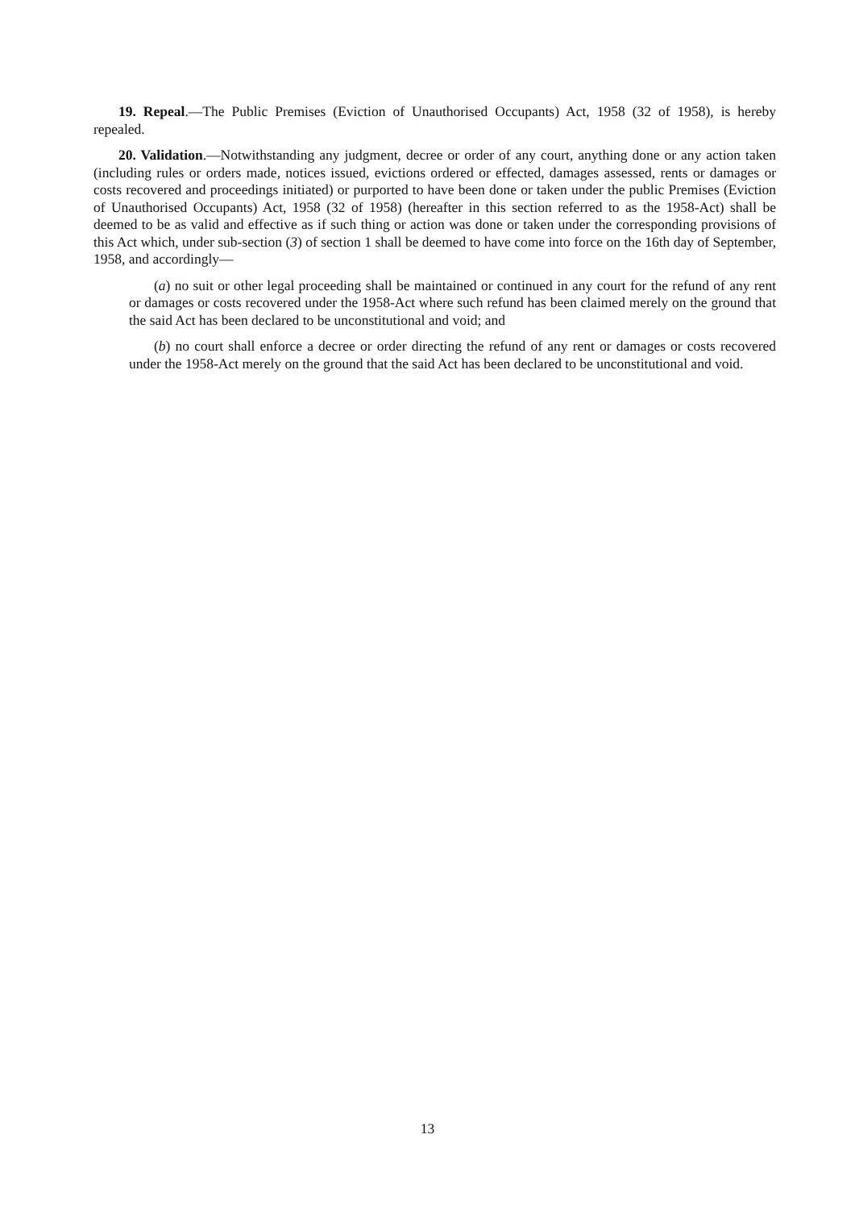19. Repeal.—The Public Premises (Eviction of Unauthorised Occupants) Act, 1958 (32 of 1958), is hereby repealed.
20. Validation.—Notwithstanding any judgment, decree or order of any court, anything done or any action taken (including rules or orders made, notices issued, evictions ordered or effected, damages assessed, rents or damages or costs recovered and proceedings initiated) or purported to have been done or taken under the public Premises (Eviction of Unauthorised Occupants) Act, 1958 (32 of 1958) (hereafter in this section referred to as the 1958-Act) shall be deemed to be as valid and effective as if such thing or action was done or taken under the corresponding provisions of this Act which, under sub-section (3) of section 1 shall be deemed to have come into force on the 16th day of September, 1958, and accordingly—
(a) no suit or other legal proceeding shall be maintained or continued in any court for the refund of any rent or damages or costs recovered under the 1958-Act where such refund has been claimed merely on the ground that the said Act has been declared to be unconstitutional and void; and
(b) no court shall enforce a decree or order directing the refund of any rent or damages or costs recovered under the 1958-Act merely on the ground that the said Act has been declared to be unconstitutional and void.
13